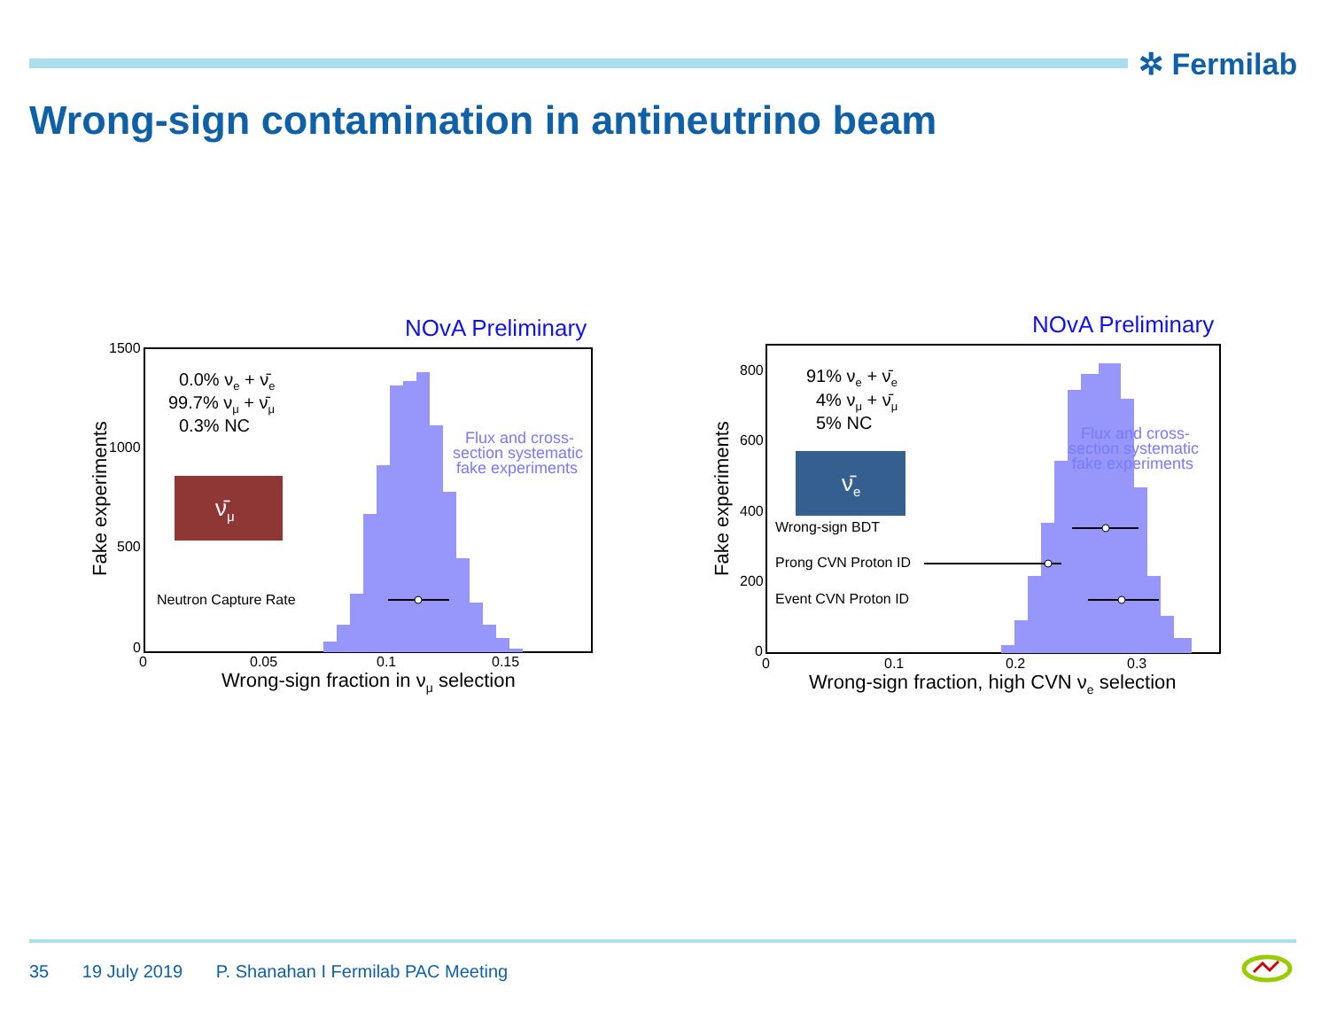✲ Fermilab
Wrong-sign contamination in antineutrino beam
NOvA Preliminary
1500
1000
500
0
0
0.05
0.1
0.15
Wrong-sign fraction in νμ selection
Fake experiments
0.0% νe + ν̄e
99.7% νμ + ν̄μ
0.3% NC
ν̄μ
Neutron Capture Rate
Flux and cross-
section systematic
fake experiments
NOvA Preliminary
800
600
400
200
0
0
0.1
0.2
0.3
Wrong-sign fraction, high CVN νe selection
Fake experiments
91% νe + ν̄e
4% νμ + ν̄μ
5% NC
ν̄e
Wrong-sign BDT
Prong CVN Proton ID
Event CVN Proton ID
Flux and cross-
section systematic
fake experiments
35 19 July 2019 P. Shanahan I Fermilab PAC Meeting